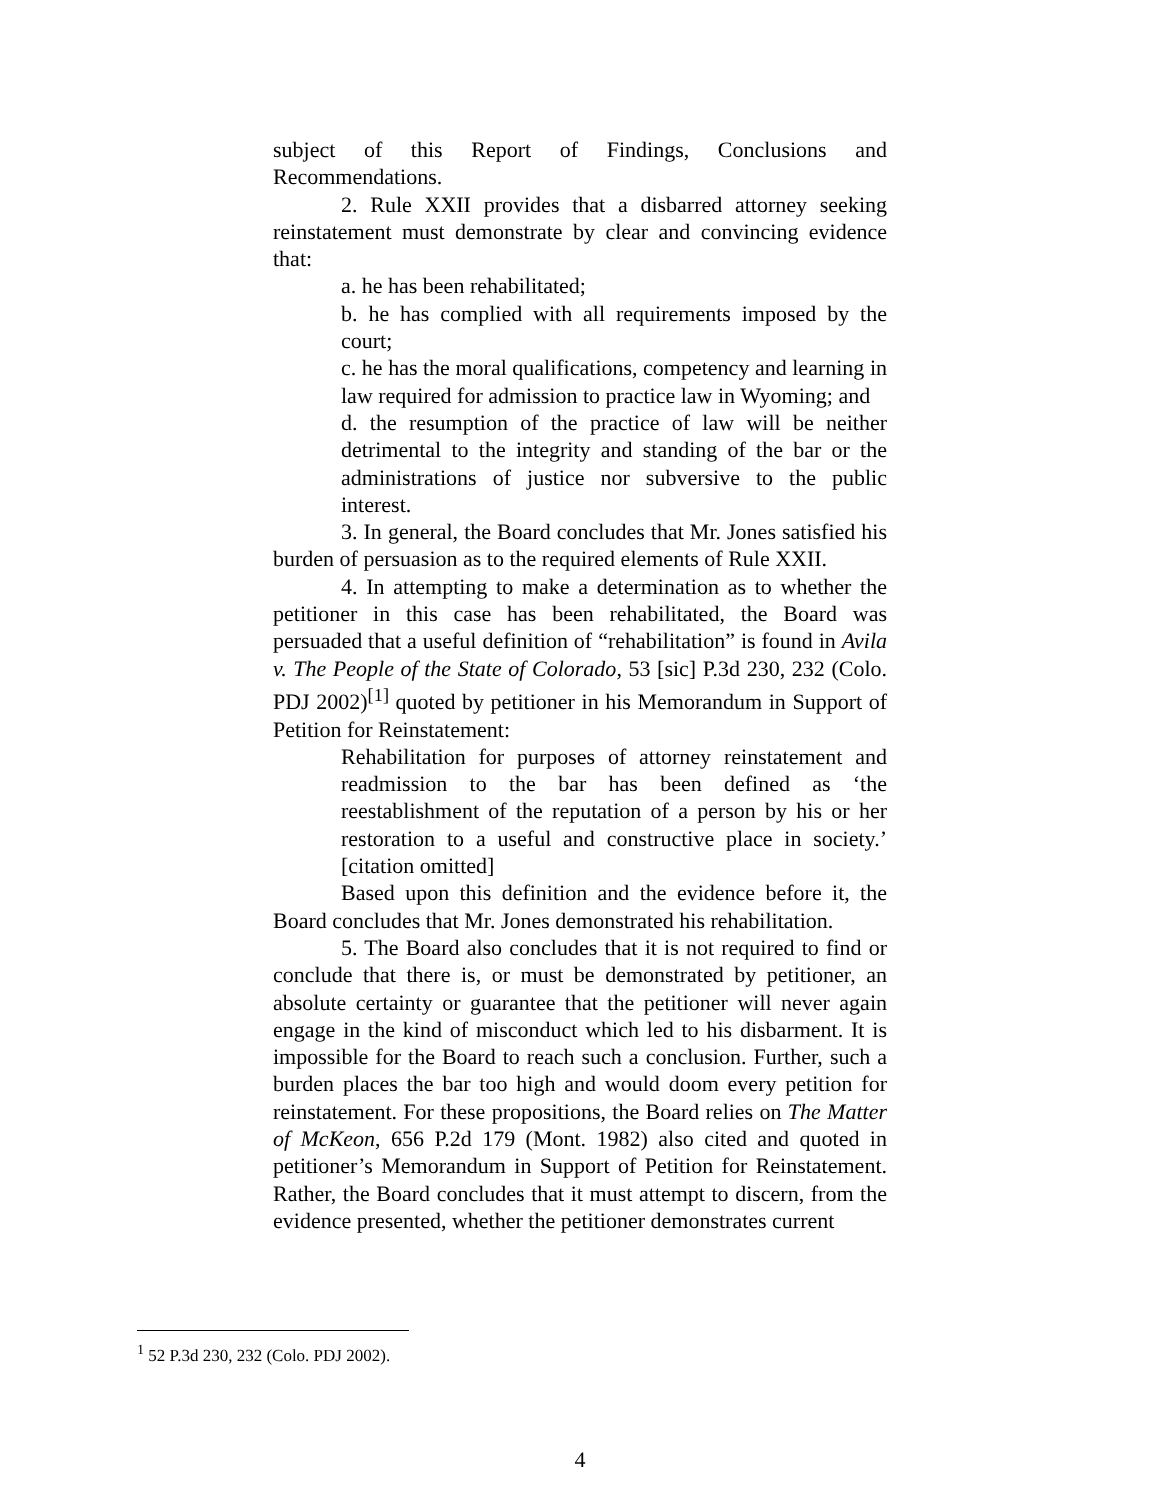subject of this Report of Findings, Conclusions and Recommendations.
2. Rule XXII provides that a disbarred attorney seeking reinstatement must demonstrate by clear and convincing evidence that:
a. he has been rehabilitated;
b. he has complied with all requirements imposed by the court;
c. he has the moral qualifications, competency and learning in law required for admission to practice law in Wyoming; and
d. the resumption of the practice of law will be neither detrimental to the integrity and standing of the bar or the administrations of justice nor subversive to the public interest.
3. In general, the Board concludes that Mr. Jones satisfied his burden of persuasion as to the required elements of Rule XXII.
4. In attempting to make a determination as to whether the petitioner in this case has been rehabilitated, the Board was persuaded that a useful definition of “rehabilitation” is found in Avila v. The People of the State of Colorado, 53 [sic] P.3d 230, 232 (Colo. PDJ 2002)<sup>[1]</sup> quoted by petitioner in his Memorandum in Support of Petition for Reinstatement:
Rehabilitation for purposes of attorney reinstatement and readmission to the bar has been defined as ‘the reestablishment of the reputation of a person by his or her restoration to a useful and constructive place in society.’ [citation omitted]
Based upon this definition and the evidence before it, the Board concludes that Mr. Jones demonstrated his rehabilitation.
5. The Board also concludes that it is not required to find or conclude that there is, or must be demonstrated by petitioner, an absolute certainty or guarantee that the petitioner will never again engage in the kind of misconduct which led to his disbarment. It is impossible for the Board to reach such a conclusion. Further, such a burden places the bar too high and would doom every petition for reinstatement. For these propositions, the Board relies on The Matter of McKeon, 656 P.2d 179 (Mont. 1982) also cited and quoted in petitioner’s Memorandum in Support of Petition for Reinstatement. Rather, the Board concludes that it must attempt to discern, from the evidence presented, whether the petitioner demonstrates current
<sup>1</sup> 52 P.3d 230, 232 (Colo. PDJ 2002).
4